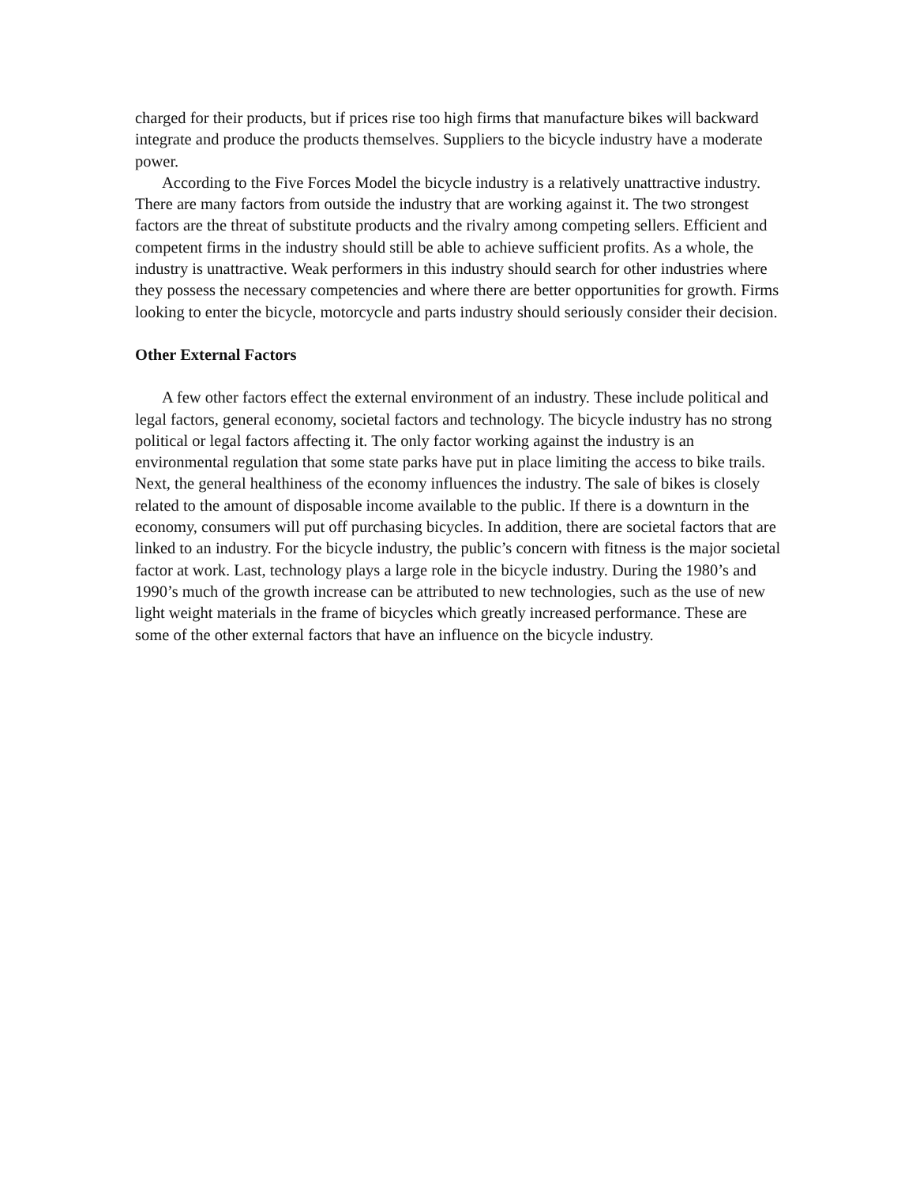charged for their products, but if prices rise too high firms that manufacture bikes will backward integrate and produce the products themselves. Suppliers to the bicycle industry have a moderate power.
According to the Five Forces Model the bicycle industry is a relatively unattractive industry. There are many factors from outside the industry that are working against it. The two strongest factors are the threat of substitute products and the rivalry among competing sellers. Efficient and competent firms in the industry should still be able to achieve sufficient profits. As a whole, the industry is unattractive. Weak performers in this industry should search for other industries where they possess the necessary competencies and where there are better opportunities for growth. Firms looking to enter the bicycle, motorcycle and parts industry should seriously consider their decision.
Other External Factors
A few other factors effect the external environment of an industry. These include political and legal factors, general economy, societal factors and technology. The bicycle industry has no strong political or legal factors affecting it. The only factor working against the industry is an environmental regulation that some state parks have put in place limiting the access to bike trails. Next, the general healthiness of the economy influences the industry. The sale of bikes is closely related to the amount of disposable income available to the public. If there is a downturn in the economy, consumers will put off purchasing bicycles. In addition, there are societal factors that are linked to an industry. For the bicycle industry, the public’s concern with fitness is the major societal factor at work. Last, technology plays a large role in the bicycle industry. During the 1980’s and 1990’s much of the growth increase can be attributed to new technologies, such as the use of new light weight materials in the frame of bicycles which greatly increased performance. These are some of the other external factors that have an influence on the bicycle industry.